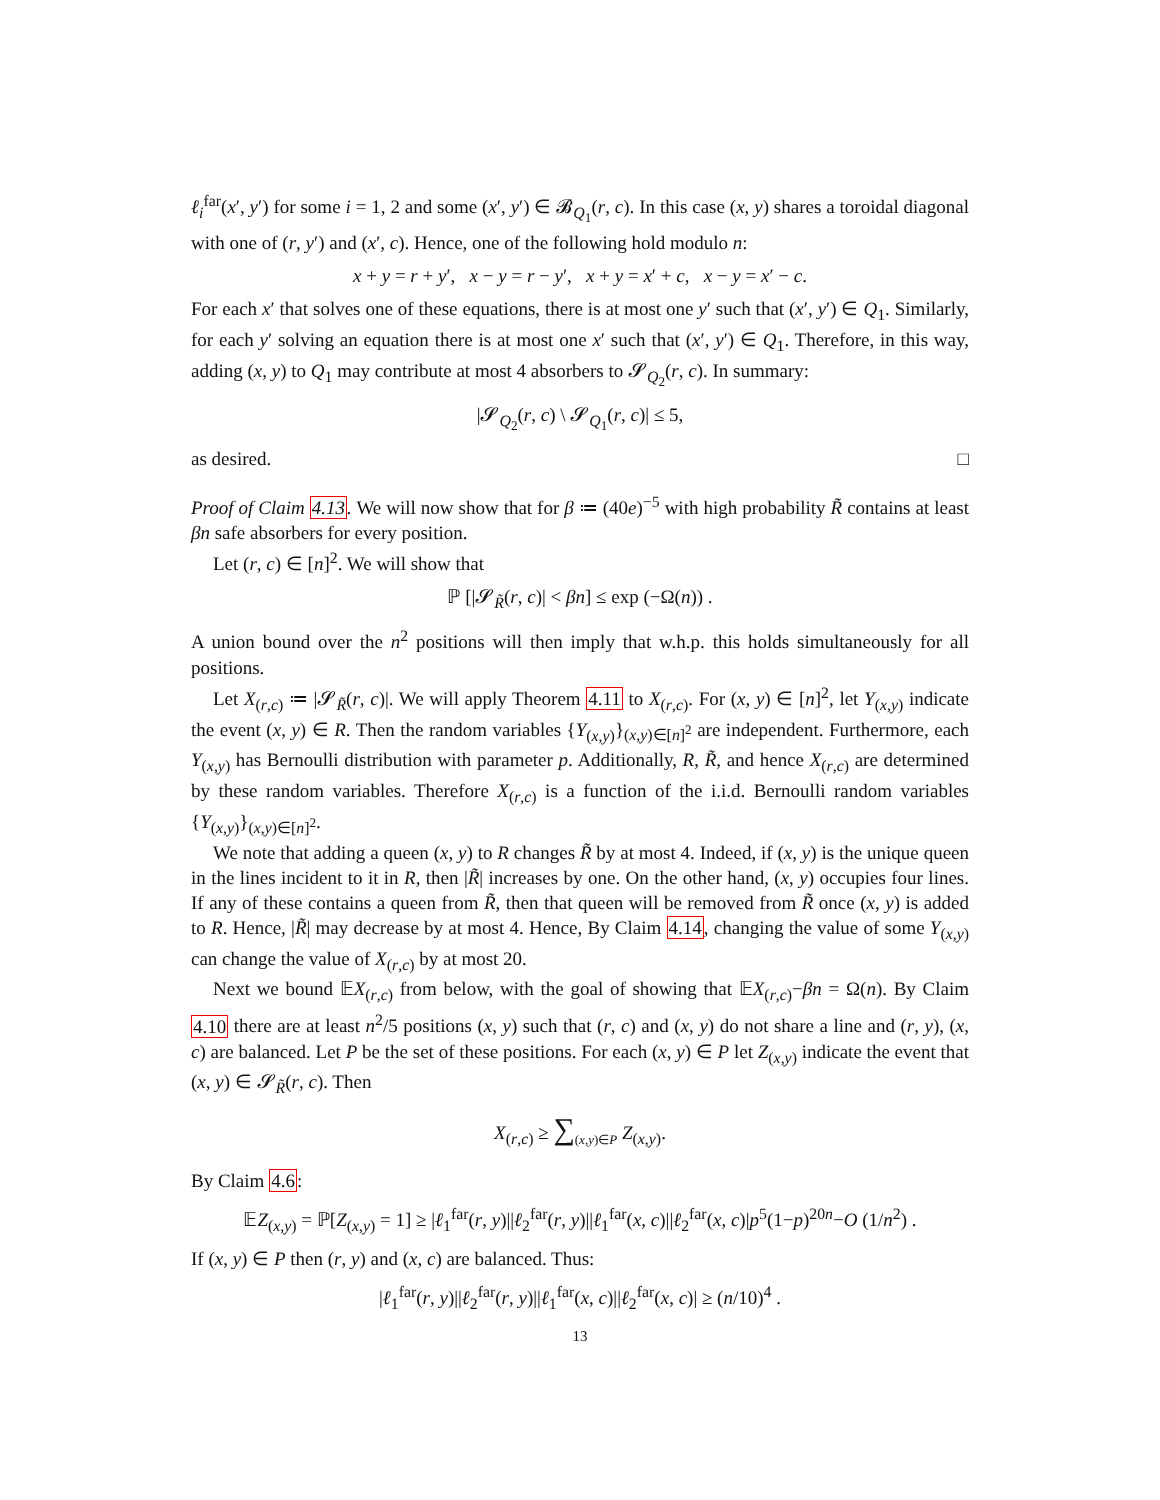ℓ<sub>i</sub><sup>far</sup>(x′, y′) for some i = 1, 2 and some (x′, y′) ∈ 𝓑<sub>Q<sub>1</sub></sub>(r, c). In this case (x, y) shares a toroidal diagonal with one of (r, y′) and (x′, c). Hence, one of the following hold modulo n:
x + y = r + y′, x − y = r − y′, x + y = x′ + c, x − y = x′ − c.
For each x′ that solves one of these equations, there is at most one y′ such that (x′, y′) ∈ Q<sub>1</sub>. Similarly, for each y′ solving an equation there is at most one x′ such that (x′, y′) ∈ Q<sub>1</sub>. Therefore, in this way, adding (x, y) to Q<sub>1</sub> may contribute at most 4 absorbers to 𝓢<sub>Q<sub>2</sub></sub>(r, c). In summary:
|𝓢<sub>Q<sub>2</sub></sub>(r, c) \ 𝓢<sub>Q<sub>1</sub></sub>(r, c)| ≤ 5,
as desired. □
Proof of Claim 4.13. We will now show that for β ≔ (40e)<sup>−5</sup> with high probability R̃ contains at least βn safe absorbers for every position.
Let (r, c) ∈ [n]<sup>2</sup>. We will show that
ℙ [|𝓢<sub>R̃</sub>(r, c)| < βn] ≤ exp (−Ω(n)) .
A union bound over the n<sup>2</sup> positions will then imply that w.h.p. this holds simultaneously for all positions.
Let X<sub>(r,c)</sub> ≔ |𝓢<sub>R̃</sub>(r, c)|. We will apply Theorem 4.11 to X<sub>(r,c)</sub>. For (x, y) ∈ [n]<sup>2</sup>, let Y<sub>(x,y)</sub> indicate the event (x, y) ∈ R. Then the random variables {Y<sub>(x,y)</sub>}<sub>(x,y)∈[n]<sup>2</sup></sub> are independent. Furthermore, each Y<sub>(x,y)</sub> has Bernoulli distribution with parameter p. Additionally, R, R̃, and hence X<sub>(r,c)</sub> are determined by these random variables. Therefore X<sub>(r,c)</sub> is a function of the i.i.d. Bernoulli random variables {Y<sub>(x,y)</sub>}<sub>(x,y)∈[n]<sup>2</sup></sub>.
We note that adding a queen (x, y) to R changes R̃ by at most 4. Indeed, if (x, y) is the unique queen in the lines incident to it in R, then |R̃| increases by one. On the other hand, (x, y) occupies four lines. If any of these contains a queen from R̃, then that queen will be removed from R̃ once (x, y) is added to R. Hence, |R̃| may decrease by at most 4. Hence, By Claim 4.14, changing the value of some Y<sub>(x,y)</sub> can change the value of X<sub>(r,c)</sub> by at most 20.
Next we bound 𝔼X<sub>(r,c)</sub> from below, with the goal of showing that 𝔼X<sub>(r,c)</sub>−βn = Ω(n). By Claim 4.10 there are at least n<sup>2</sup>/5 positions (x, y) such that (r, c) and (x, y) do not share a line and (r, y), (x, c) are balanced. Let P be the set of these positions. For each (x, y) ∈ P let Z<sub>(x,y)</sub> indicate the event that (x, y) ∈ 𝓢<sub>R̃</sub>(r, c). Then
X<sub>(r,c)</sub> ≥ ∑<sub>(x,y)∈P</sub> Z<sub>(x,y)</sub>.
By Claim 4.6:
𝔼Z<sub>(x,y)</sub> = ℙ[Z<sub>(x,y)</sub> = 1] ≥ |ℓ<sub>1</sub><sup>far</sup>(r, y)||ℓ<sub>2</sub><sup>far</sup>(r, y)||ℓ<sub>1</sub><sup>far</sup>(x, c)||ℓ<sub>2</sub><sup>far</sup>(x, c)|p<sup>5</sup>(1−p)<sup>20n</sup>−O (1/n<sup>2</sup>) .
If (x, y) ∈ P then (r, y) and (x, c) are balanced. Thus:
|ℓ<sub>1</sub><sup>far</sup>(r, y)||ℓ<sub>2</sub><sup>far</sup>(r, y)||ℓ<sub>1</sub><sup>far</sup>(x, c)||ℓ<sub>2</sub><sup>far</sup>(x, c)| ≥ (n/10)<sup>4</sup> .
13